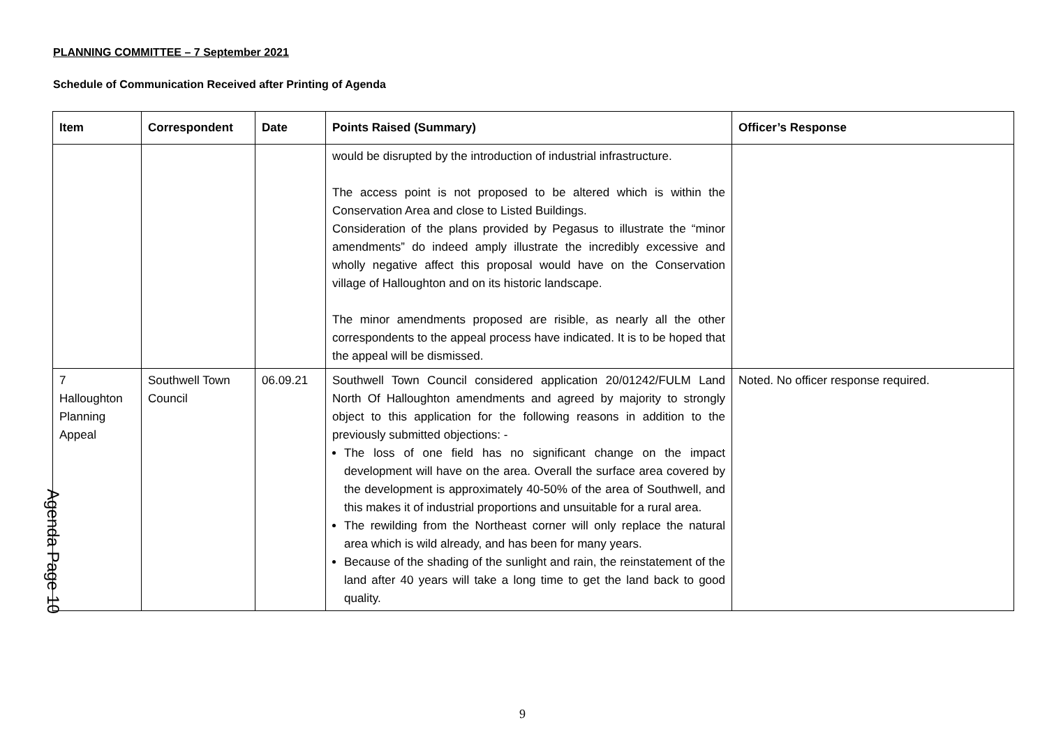PLANNING COMMITTEE – 7 September 2021
Schedule of Communication Received after Printing of Agenda
| Item | Correspondent | Date | Points Raised (Summary) | Officer’s Response |
| --- | --- | --- | --- | --- |
| | | | would be disrupted by the introduction of industrial infrastructure. The access point is not proposed to be altered which is within the Conservation Area and close to Listed Buildings. Consideration of the plans provided by Pegasus to illustrate the “minor amendments” do indeed amply illustrate the incredibly excessive and wholly negative affect this proposal would have on the Conservation village of Halloughton and on its historic landscape. The minor amendments proposed are risible, as nearly all the other correspondents to the appeal process have indicated. It is to be hoped that the appeal will be dismissed. | |
| 7 Halloughton Planning Appeal | Southwell Town Council | 06.09.21 | Southwell Town Council considered application 20/01242/FULM Land North Of Halloughton amendments and agreed by majority to strongly object to this application for the following reasons in addition to the previously submitted objections: - The loss of one field has no significant change on the impact development will have on the area. Overall the surface area covered by the development is approximately 40-50% of the area of Southwell, and this makes it of industrial proportions and unsuitable for a rural area. The rewilding from the Northeast corner will only replace the natural area which is wild already, and has been for many years. Because of the shading of the sunlight and rain, the reinstatement of the land after 40 years will take a long time to get the land back to good quality. | Noted. No officer response required. |
Agenda Page 10
9